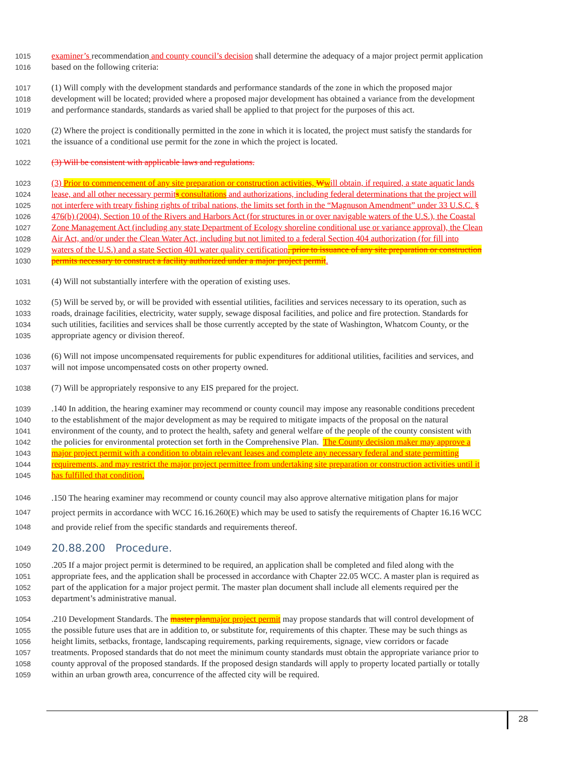1015 examiner’s recommendation and county council’s decision shall determine the adequacy of a major project permit application
1016 based on the following criteria:
1017 (1) Will comply with the development standards and performance standards of the zone in which the proposed major
1018 development will be located; provided where a proposed major development has obtained a variance from the development
1019 and performance standards, standards as varied shall be applied to that project for the purposes of this act.
1020 (2) Where the project is conditionally permitted in the zone in which it is located, the project must satisfy the standards for
1021 the issuance of a conditional use permit for the zone in which the project is located.
1022 (3) Will be consistent with applicable laws and regulations.
1023 (3) Prior to commencement of any site preparation or construction activities, Wwill obtain, if required, a state aquatic lands
1024 lease, and all other necessary permit s consultations and authorizations, including federal determinations that the project will
1025 not interfere with treaty fishing rights of tribal nations, the limits set forth in the “Magnuson Amendment” under 33 U.S.C. §
1026 476(b) (2004), Section 10 of the Rivers and Harbors Act (for structures in or over navigable waters of the U.S.), the Coastal
1027 Zone Management Act (including any state Department of Ecology shoreline conditional use or variance approval), the Clean
1028 Air Act, and/or under the Clean Water Act, including but not limited to a federal Section 404 authorization (for fill into
1029 waters of the U.S.) and a state Section 401 water quality certification, prior to issuance of any site preparation or construction
1030 permits necessary to construct a facility authorized under a major project permit.
1031 (4) Will not substantially interfere with the operation of existing uses.
1032 (5) Will be served by, or will be provided with essential utilities, facilities and services necessary to its operation, such as
1033 roads, drainage facilities, electricity, water supply, sewage disposal facilities, and police and fire protection. Standards for
1034 such utilities, facilities and services shall be those currently accepted by the state of Washington, Whatcom County, or the
1035 appropriate agency or division thereof.
1036 (6) Will not impose uncompensated requirements for public expenditures for additional utilities, facilities and services, and
1037 will not impose uncompensated costs on other property owned.
1038 (7) Will be appropriately responsive to any EIS prepared for the project.
1039.140 In addition, the hearing examiner may recommend or county council may impose any reasonable conditions precedent
1040 to the establishment of the major development as may be required to mitigate impacts of the proposal on the natural
1041 environment of the county, and to protect the health, safety and general welfare of the people of the county consistent with
1042 the policies for environmental protection set forth in the Comprehensive Plan. The County decision maker may approve a
1043 major project permit with a condition to obtain relevant leases and complete any necessary federal and state permitting
1044 requirements, and may restrict the major project permittee from undertaking site preparation or construction activities until it
1045 has fulfilled that condition.
1046.150 The hearing examiner may recommend or county council may also approve alternative mitigation plans for major
1047 project permits in accordance with WCC 16.16.260(E) which may be used to satisfy the requirements of Chapter 16.16 WCC
1048 and provide relief from the specific standards and requirements thereof.
1049 20.88.200 Procedure.
1050.205 If a major project permit is determined to be required, an application shall be completed and filed along with the
1051 appropriate fees, and the application shall be processed in accordance with Chapter 22.05 WCC. A master plan is required as
1052 part of the application for a major project permit. The master plan document shall include all elements required per the
1053 department’s administrative manual.
1054.210 Development Standards. The master plan major project permit may propose standards that will control development of
1055 the possible future uses that are in addition to, or substitute for, requirements of this chapter. These may be such things as
1056 height limits, setbacks, frontage, landscaping requirements, parking requirements, signage, view corridors or facade
1057 treatments. Proposed standards that do not meet the minimum county standards must obtain the appropriate variance prior to
1058 county approval of the proposed standards. If the proposed design standards will apply to property located partially or totally
1059 within an urban growth area, concurrence of the affected city will be required.
28